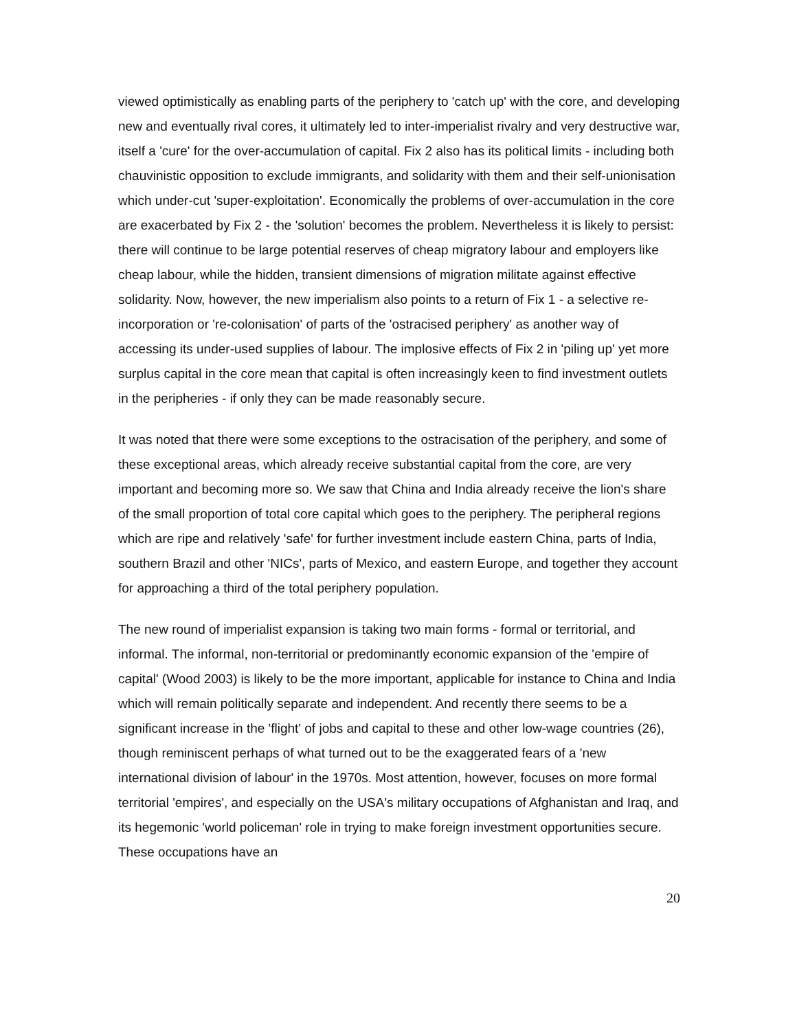viewed optimistically as enabling parts of the periphery to 'catch up' with the core, and developing new and eventually rival cores, it ultimately led to inter-imperialist rivalry and very destructive war, itself a 'cure' for the over-accumulation of capital. Fix 2 also has its political limits - including both chauvinistic opposition to exclude immigrants, and solidarity with them and their self-unionisation which under-cut 'super-exploitation'. Economically the problems of over-accumulation in the core are exacerbated by Fix 2 - the 'solution' becomes the problem. Nevertheless it is likely to persist: there will continue to be large potential reserves of cheap migratory labour and employers like cheap labour, while the hidden, transient dimensions of migration militate against effective solidarity. Now, however, the new imperialism also points to a return of Fix 1 - a selective re-incorporation or 're-colonisation' of parts of the 'ostracised periphery' as another way of accessing its under-used supplies of labour. The implosive effects of Fix 2 in 'piling up' yet more surplus capital in the core mean that capital is often increasingly keen to find investment outlets in the peripheries - if only they can be made reasonably secure.
It was noted that there were some exceptions to the ostracisation of the periphery, and some of these exceptional areas, which already receive substantial capital from the core, are very important and becoming more so. We saw that China and India already receive the lion's share of the small proportion of total core capital which goes to the periphery. The peripheral regions which are ripe and relatively 'safe' for further investment include eastern China, parts of India, southern Brazil and other 'NICs', parts of Mexico, and eastern Europe, and together they account for approaching a third of the total periphery population.
The new round of imperialist expansion is taking two main forms - formal or territorial, and informal. The informal, non-territorial or predominantly economic expansion of the 'empire of capital' (Wood 2003) is likely to be the more important, applicable for instance to China and India which will remain politically separate and independent. And recently there seems to be a significant increase in the 'flight' of jobs and capital to these and other low-wage countries (26), though reminiscent perhaps of what turned out to be the exaggerated fears of a 'new international division of labour' in the 1970s. Most attention, however, focuses on more formal territorial 'empires', and especially on the USA's military occupations of Afghanistan and Iraq, and its hegemonic 'world policeman' role in trying to make foreign investment opportunities secure. These occupations have an
20